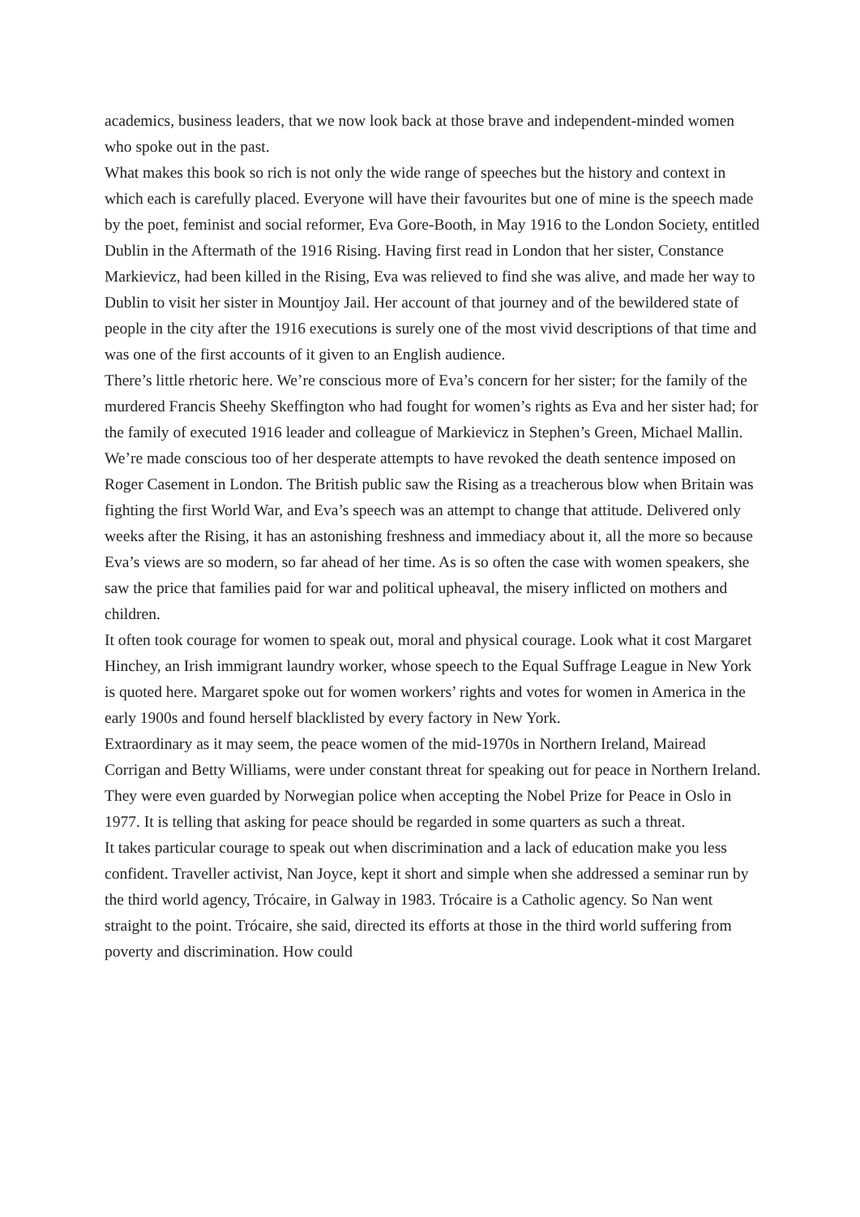academics, business leaders, that we now look back at those brave and independent-minded women who spoke out in the past.
What makes this book so rich is not only the wide range of speeches but the history and context in which each is carefully placed. Everyone will have their favourites but one of mine is the speech made by the poet, feminist and social reformer, Eva Gore-Booth, in May 1916 to the London Society, entitled Dublin in the Aftermath of the 1916 Rising. Having first read in London that her sister, Constance Markievicz, had been killed in the Rising, Eva was relieved to find she was alive, and made her way to Dublin to visit her sister in Mountjoy Jail. Her account of that journey and of the bewildered state of people in the city after the 1916 executions is surely one of the most vivid descriptions of that time and was one of the first accounts of it given to an English audience.
There’s little rhetoric here. We’re conscious more of Eva’s concern for her sister; for the family of the murdered Francis Sheehy Skeffington who had fought for women’s rights as Eva and her sister had; for the family of executed 1916 leader and colleague of Markievicz in Stephen’s Green, Michael Mallin. We’re made conscious too of her desperate attempts to have revoked the death sentence imposed on Roger Casement in London. The British public saw the Rising as a treacherous blow when Britain was fighting the first World War, and Eva’s speech was an attempt to change that attitude. Delivered only weeks after the Rising, it has an astonishing freshness and immediacy about it, all the more so because Eva’s views are so modern, so far ahead of her time. As is so often the case with women speakers, she saw the price that families paid for war and political upheaval, the misery inflicted on mothers and children.
It often took courage for women to speak out, moral and physical courage. Look what it cost Margaret Hinchey, an Irish immigrant laundry worker, whose speech to the Equal Suffrage League in New York is quoted here. Margaret spoke out for women workers’ rights and votes for women in America in the early 1900s and found herself blacklisted by every factory in New York.
Extraordinary as it may seem, the peace women of the mid-1970s in Northern Ireland, Mairead Corrigan and Betty Williams, were under constant threat for speaking out for peace in Northern Ireland. They were even guarded by Norwegian police when accepting the Nobel Prize for Peace in Oslo in 1977. It is telling that asking for peace should be regarded in some quarters as such a threat.
It takes particular courage to speak out when discrimination and a lack of education make you less confident. Traveller activist, Nan Joyce, kept it short and simple when she addressed a seminar run by the third world agency, Trócaire, in Galway in 1983. Trócaire is a Catholic agency. So Nan went straight to the point. Trócaire, she said, directed its efforts at those in the third world suffering from poverty and discrimination. How could